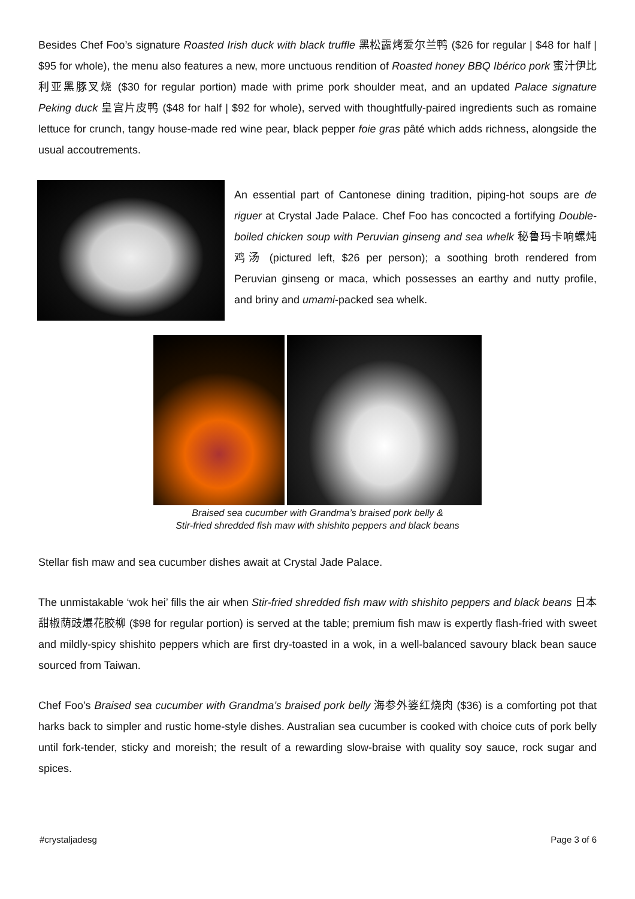Besides Chef Foo’s signature Roasted Irish duck with black truffle 黑松露烤爱尔兰鸭 ($26 for regular | $48 for half | $95 for whole), the menu also features a new, more unctuous rendition of Roasted honey BBQ Ibérico pork 蜜汁伊比利亚黑豚叉烧 ($30 for regular portion) made with prime pork shoulder meat, and an updated Palace signature Peking duck 皇宫片皮鸭 ($48 for half | $92 for whole), served with thoughtfully-paired ingredients such as romaine lettuce for crunch, tangy house-made red wine pear, black pepper foie gras pâté which adds richness, alongside the usual accoutrements.
An essential part of Cantonese dining tradition, piping-hot soups are de riguer at Crystal Jade Palace. Chef Foo has concocted a fortifying Double-boiled chicken soup with Peruvian ginseng and sea whelk 秘鲁玛卡响螺炖鸡汤 (pictured left, $26 per person); a soothing broth rendered from Peruvian ginseng or maca, which possesses an earthy and nutty profile, and briny and umami-packed sea whelk.
Braised sea cucumber with Grandma’s braised pork belly &
Stir-fried shredded fish maw with shishito peppers and black beans
Stellar fish maw and sea cucumber dishes await at Crystal Jade Palace.
The unmistakable ‘wok hei’ fills the air when Stir-fried shredded fish maw with shishito peppers and black beans 日本甜椒荫豉爆花胶柳 ($98 for regular portion) is served at the table; premium fish maw is expertly flash-fried with sweet and mildly-spicy shishito peppers which are first dry-toasted in a wok, in a well-balanced savoury black bean sauce sourced from Taiwan.
Chef Foo’s Braised sea cucumber with Grandma’s braised pork belly 海参外婆红烧肉 ($36) is a comforting pot that harks back to simpler and rustic home-style dishes. Australian sea cucumber is cooked with choice cuts of pork belly until fork-tender, sticky and moreish; the result of a rewarding slow-braise with quality soy sauce, rock sugar and spices.
#crystaljadesg Page 3 of 6